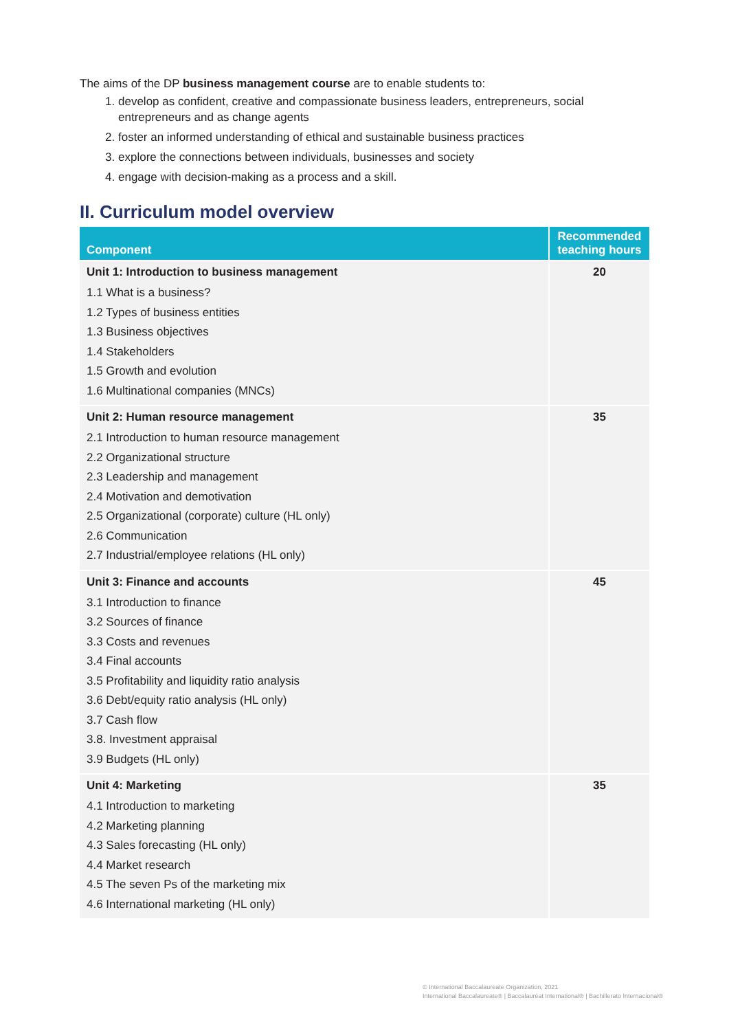The aims of the DP business management course are to enable students to:
1. develop as confident, creative and compassionate business leaders, entrepreneurs, social entrepreneurs and as change agents
2. foster an informed understanding of ethical and sustainable business practices
3. explore the connections between individuals, businesses and society
4. engage with decision-making as a process and a skill.
II. Curriculum model overview
| Component | Recommended teaching hours |
| --- | --- |
| Unit 1: Introduction to business management 1.1 What is a business? 1.2 Types of business entities 1.3 Business objectives 1.4 Stakeholders 1.5 Growth and evolution 1.6 Multinational companies (MNCs) | 20 |
| Unit 2: Human resource management 2.1 Introduction to human resource management 2.2 Organizational structure 2.3 Leadership and management 2.4 Motivation and demotivation 2.5 Organizational (corporate) culture (HL only) 2.6 Communication 2.7 Industrial/employee relations (HL only) | 35 |
| Unit 3: Finance and accounts 3.1 Introduction to finance 3.2 Sources of finance 3.3 Costs and revenues 3.4 Final accounts 3.5 Profitability and liquidity ratio analysis 3.6 Debt/equity ratio analysis (HL only) 3.7 Cash flow 3.8. Investment appraisal 3.9 Budgets (HL only) | 45 |
| Unit 4: Marketing 4.1 Introduction to marketing 4.2 Marketing planning 4.3 Sales forecasting (HL only) 4.4 Market research 4.5 The seven Ps of the marketing mix 4.6 International marketing (HL only) | 35 |
© International Baccalaureate Organization, 2021
International Baccalaureate® | Baccalauréat International® | Bachillerato Internacional®